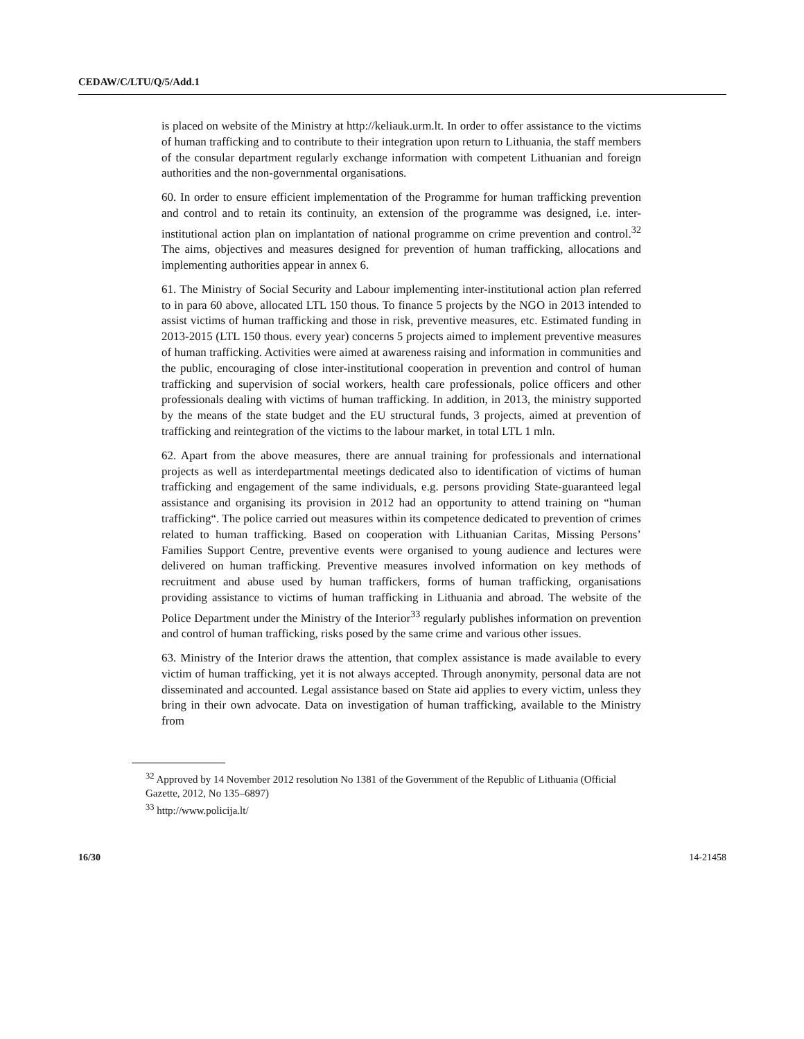CEDAW/C/LTU/Q/5/Add.1
is placed on website of the Ministry at http://keliauk.urm.lt. In order to offer assistance to the victims of human trafficking and to contribute to their integration upon return to Lithuania, the staff members of the consular department regularly exchange information with competent Lithuanian and foreign authorities and the non-governmental organisations.
60. In order to ensure efficient implementation of the Programme for human trafficking prevention and control and to retain its continuity, an extension of the programme was designed, i.e. inter-institutional action plan on implantation of national programme on crime prevention and control.<sup>32</sup> The aims, objectives and measures designed for prevention of human trafficking, allocations and implementing authorities appear in annex 6.
61. The Ministry of Social Security and Labour implementing inter-institutional action plan referred to in para 60 above, allocated LTL 150 thous. To finance 5 projects by the NGO in 2013 intended to assist victims of human trafficking and those in risk, preventive measures, etc. Estimated funding in 2013-2015 (LTL 150 thous. every year) concerns 5 projects aimed to implement preventive measures of human trafficking. Activities were aimed at awareness raising and information in communities and the public, encouraging of close inter-institutional cooperation in prevention and control of human trafficking and supervision of social workers, health care professionals, police officers and other professionals dealing with victims of human trafficking. In addition, in 2013, the ministry supported by the means of the state budget and the EU structural funds, 3 projects, aimed at prevention of trafficking and reintegration of the victims to the labour market, in total LTL 1 mln.
62. Apart from the above measures, there are annual training for professionals and international projects as well as interdepartmental meetings dedicated also to identification of victims of human trafficking and engagement of the same individuals, e.g. persons providing State-guaranteed legal assistance and organising its provision in 2012 had an opportunity to attend training on “human trafficking“. The police carried out measures within its competence dedicated to prevention of crimes related to human trafficking. Based on cooperation with Lithuanian Caritas, Missing Persons’ Families Support Centre, preventive events were organised to young audience and lectures were delivered on human trafficking. Preventive measures involved information on key methods of recruitment and abuse used by human traffickers, forms of human trafficking, organisations providing assistance to victims of human trafficking in Lithuania and abroad. The website of the Police Department under the Ministry of the Interior<sup>33</sup> regularly publishes information on prevention and control of human trafficking, risks posed by the same crime and various other issues.
63. Ministry of the Interior draws the attention, that complex assistance is made available to every victim of human trafficking, yet it is not always accepted. Through anonymity, personal data are not disseminated and accounted. Legal assistance based on State aid applies to every victim, unless they bring in their own advocate. Data on investigation of human trafficking, available to the Ministry from
<sup>32</sup> Approved by 14 November 2012 resolution No 1381 of the Government of the Republic of Lithuania (Official Gazette, 2012, No 135–6897)
<sup>33</sup> http://www.policija.lt/
16/30 14-21458